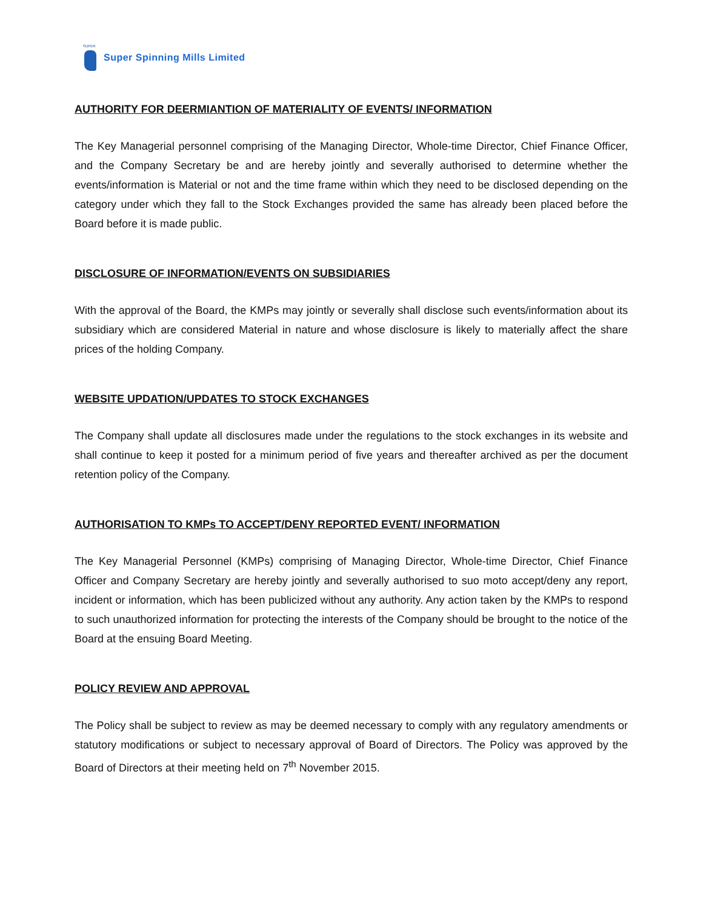SUPER
Super Spinning Mills Limited
AUTHORITY FOR DEERMIANTION OF MATERIALITY OF EVENTS/ INFORMATION
The Key Managerial personnel comprising of the Managing Director, Whole-time Director, Chief Finance Officer, and the Company Secretary be and are hereby jointly and severally authorised to determine whether the events/information is Material or not and the time frame within which they need to be disclosed depending on the category under which they fall to the Stock Exchanges provided the same has already been placed before the Board before it is made public.
DISCLOSURE OF INFORMATION/EVENTS ON SUBSIDIARIES
With the approval of the Board, the KMPs may jointly or severally shall disclose such events/information about its subsidiary which are considered Material in nature and whose disclosure is likely to materially affect the share prices of the holding Company.
WEBSITE UPDATION/UPDATES TO STOCK EXCHANGES
The Company shall update all disclosures made under the regulations to the stock exchanges in its website and shall continue to keep it posted for a minimum period of five years and thereafter archived as per the document retention policy of the Company.
AUTHORISATION TO KMPs TO ACCEPT/DENY REPORTED EVENT/ INFORMATION
The Key Managerial Personnel (KMPs) comprising of Managing Director, Whole-time Director, Chief Finance Officer and Company Secretary are hereby jointly and severally authorised to suo moto accept/deny any report, incident or information, which has been publicized without any authority. Any action taken by the KMPs to respond to such unauthorized information for protecting the interests of the Company should be brought to the notice of the Board at the ensuing Board Meeting.
POLICY REVIEW AND APPROVAL
The Policy shall be subject to review as may be deemed necessary to comply with any regulatory amendments or statutory modifications or subject to necessary approval of Board of Directors. The Policy was approved by the Board of Directors at their meeting held on 7<sup>th</sup> November 2015.